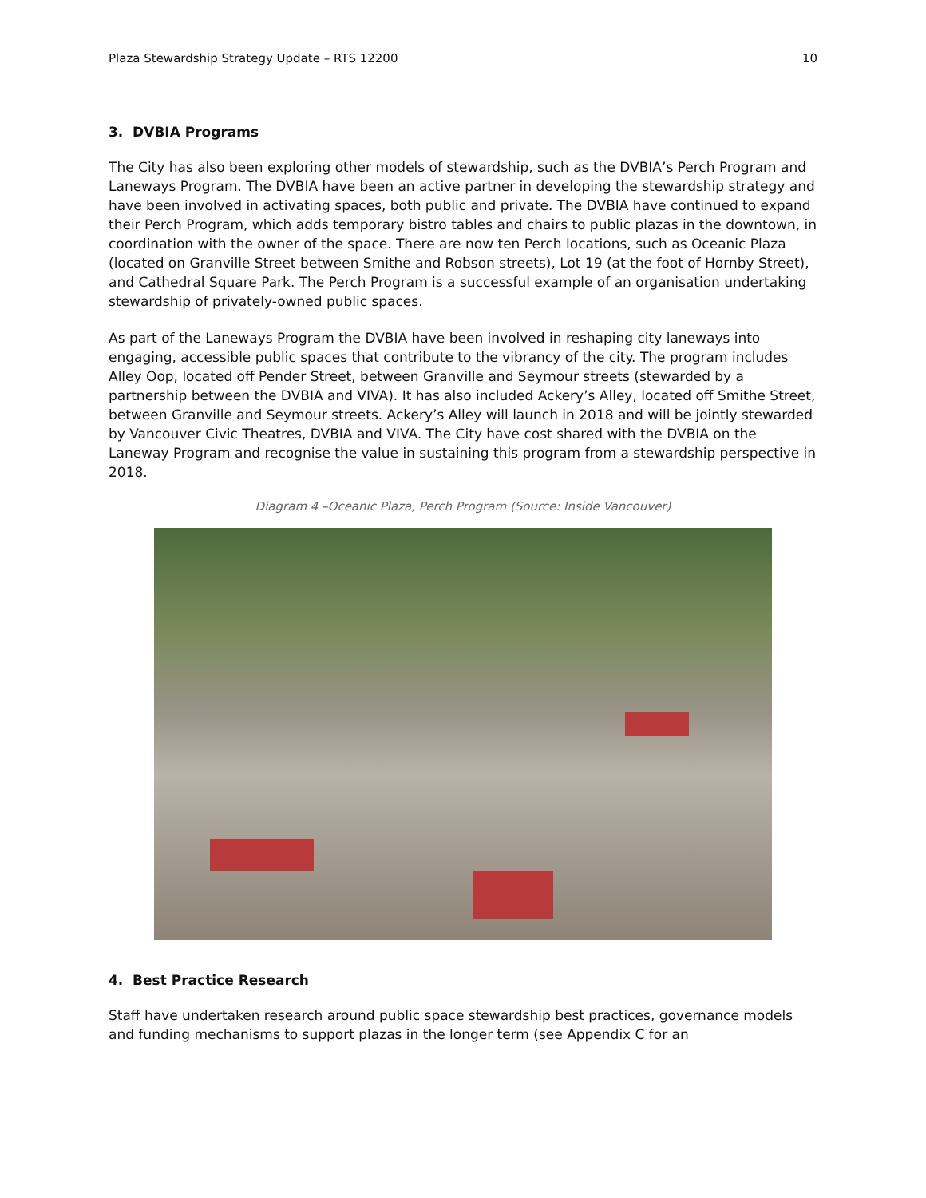Plaza Stewardship Strategy Update – RTS 12200 10
3. DVBIA Programs
The City has also been exploring other models of stewardship, such as the DVBIA’s Perch Program and Laneways Program. The DVBIA have been an active partner in developing the stewardship strategy and have been involved in activating spaces, both public and private. The DVBIA have continued to expand their Perch Program, which adds temporary bistro tables and chairs to public plazas in the downtown, in coordination with the owner of the space. There are now ten Perch locations, such as Oceanic Plaza (located on Granville Street between Smithe and Robson streets), Lot 19 (at the foot of Hornby Street), and Cathedral Square Park. The Perch Program is a successful example of an organisation undertaking stewardship of privately-owned public spaces.
As part of the Laneways Program the DVBIA have been involved in reshaping city laneways into engaging, accessible public spaces that contribute to the vibrancy of the city. The program includes Alley Oop, located off Pender Street, between Granville and Seymour streets (stewarded by a partnership between the DVBIA and VIVA). It has also included Ackery’s Alley, located off Smithe Street, between Granville and Seymour streets. Ackery’s Alley will launch in 2018 and will be jointly stewarded by Vancouver Civic Theatres, DVBIA and VIVA. The City have cost shared with the DVBIA on the Laneway Program and recognise the value in sustaining this program from a stewardship perspective in 2018.
Diagram 4 –Oceanic Plaza, Perch Program (Source: Inside Vancouver)
4. Best Practice Research
Staff have undertaken research around public space stewardship best practices, governance models and funding mechanisms to support plazas in the longer term (see Appendix C for an